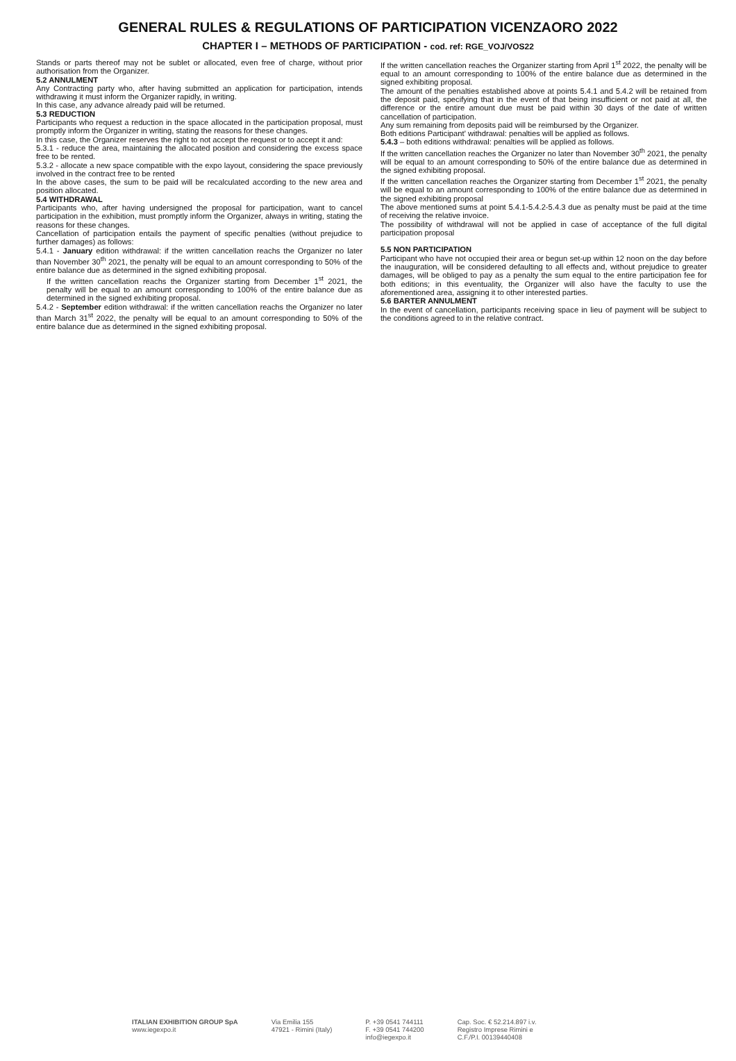GENERAL RULES & REGULATIONS OF PARTICIPATION VICENZAORO 2022
CHAPTER I – METHODS OF PARTICIPATION - cod. ref: RGE_VOJ/VOS22
Stands or parts thereof may not be sublet or allocated, even free of charge, without prior authorisation from the Organizer.
5.2 ANNULMENT
Any Contracting party who, after having submitted an application for participation, intends withdrawing it must inform the Organizer rapidly, in writing.
In this case, any advance already paid will be returned.
5.3 REDUCTION
Participants who request a reduction in the space allocated in the participation proposal, must promptly inform the Organizer in writing, stating the reasons for these changes.
In this case, the Organizer reserves the right to not accept the request or to accept it and:
5.3.1 - reduce the area, maintaining the allocated position and considering the excess space free to be rented.
5.3.2 - allocate a new space compatible with the expo layout, considering the space previously involved in the contract free to be rented
In the above cases, the sum to be paid will be recalculated according to the new area and position allocated.
5.4 WITHDRAWAL
Participants who, after having undersigned the proposal for participation, want to cancel participation in the exhibition, must promptly inform the Organizer, always in writing, stating the reasons for these changes.
Cancellation of participation entails the payment of specific penalties (without prejudice to further damages) as follows:
5.4.1 - January edition withdrawal: if the written cancellation reachs the Organizer no later than November 30<sup>th</sup> 2021, the penalty will be equal to an amount corresponding to 50% of the entire balance due as determined in the signed exhibiting proposal.
If the written cancellation reachs the Organizer starting from December 1<sup>st</sup> 2021, the penalty will be equal to an amount corresponding to 100% of the entire balance due as determined in the signed exhibiting proposal.
5.4.2 - September edition withdrawal: if the written cancellation reachs the Organizer no later than March 31<sup>st</sup> 2022, the penalty will be equal to an amount corresponding to 50% of the entire balance due as determined in the signed exhibiting proposal.
If the written cancellation reaches the Organizer starting from April 1<sup>st</sup> 2022, the penalty will be equal to an amount corresponding to 100% of the entire balance due as determined in the signed exhibiting proposal.
The amount of the penalties established above at points 5.4.1 and 5.4.2 will be retained from the deposit paid, specifying that in the event of that being insufficient or not paid at all, the difference or the entire amount due must be paid within 30 days of the date of written cancellation of participation.
Any sum remaining from deposits paid will be reimbursed by the Organizer.
Both editions Participant' withdrawal: penalties will be applied as follows.
5.4.3 – both editions withdrawal: penalties will be applied as follows.
If the written cancellation reaches the Organizer no later than November 30<sup>th</sup> 2021, the penalty will be equal to an amount corresponding to 50% of the entire balance due as determined in the signed exhibiting proposal.
If the written cancellation reaches the Organizer starting from December 1<sup>st</sup> 2021, the penalty will be equal to an amount corresponding to 100% of the entire balance due as determined in the signed exhibiting proposal
The above mentioned sums at point 5.4.1-5.4.2-5.4.3 due as penalty must be paid at the time of receiving the relative invoice.
The possibility of withdrawal will not be applied in case of acceptance of the full digital participation proposal
5.5 NON PARTICIPATION
Participant who have not occupied their area or begun set-up within 12 noon on the day before the inauguration, will be considered defaulting to all effects and, without prejudice to greater damages, will be obliged to pay as a penalty the sum equal to the entire participation fee for both editions; in this eventuality, the Organizer will also have the faculty to use the aforementioned area, assigning it to other interested parties.
5.6 BARTER ANNULMENT
In the event of cancellation, participants receiving space in lieu of payment will be subject to the conditions agreed to in the relative contract.
ITALIAN EXHIBITION GROUP SpA
www.iegexpo.it
Via Emilia 155
47921 - Rimini (Italy)
P. +39 0541 744111
F. +39 0541 744200
info@iegexpo.it
Cap. Soc. € 52.214.897 i.v.
Registro Imprese Rimini e
C.F./P.I. 00139440408